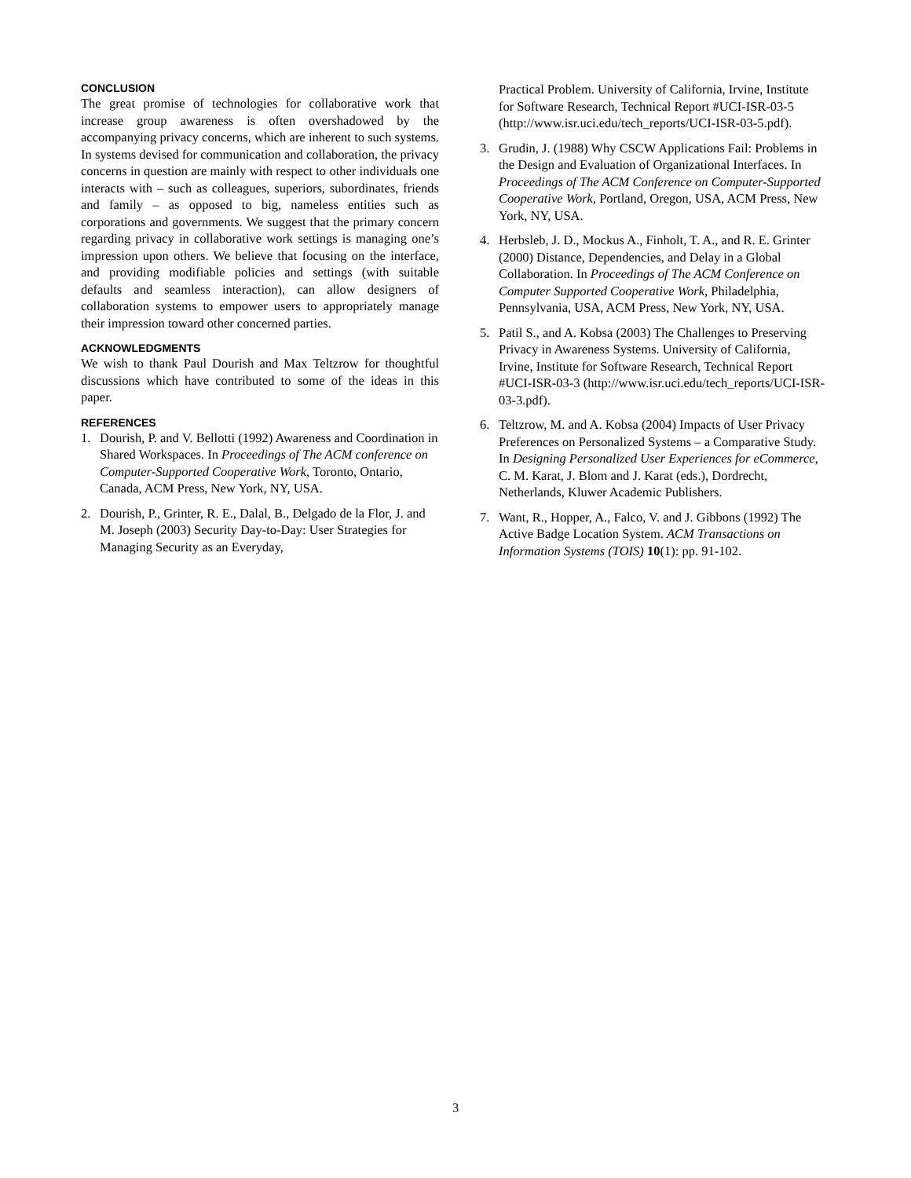CONCLUSION
The great promise of technologies for collaborative work that increase group awareness is often overshadowed by the accompanying privacy concerns, which are inherent to such systems. In systems devised for communication and collaboration, the privacy concerns in question are mainly with respect to other individuals one interacts with – such as colleagues, superiors, subordinates, friends and family – as opposed to big, nameless entities such as corporations and governments. We suggest that the primary concern regarding privacy in collaborative work settings is managing one’s impression upon others. We believe that focusing on the interface, and providing modifiable policies and settings (with suitable defaults and seamless interaction), can allow designers of collaboration systems to empower users to appropriately manage their impression toward other concerned parties.
ACKNOWLEDGMENTS
We wish to thank Paul Dourish and Max Teltzrow for thoughtful discussions which have contributed to some of the ideas in this paper.
REFERENCES
1. Dourish, P. and V. Bellotti (1992) Awareness and Coordination in Shared Workspaces. In Proceedings of The ACM conference on Computer-Supported Cooperative Work, Toronto, Ontario, Canada, ACM Press, New York, NY, USA.
2. Dourish, P., Grinter, R. E., Dalal, B., Delgado de la Flor, J. and M. Joseph (2003) Security Day-to-Day: User Strategies for Managing Security as an Everyday,
Practical Problem. University of California, Irvine, Institute for Software Research, Technical Report #UCI-ISR-03-5 (http://www.isr.uci.edu/tech_reports/UCI-ISR-03-5.pdf).
3. Grudin, J. (1988) Why CSCW Applications Fail: Problems in the Design and Evaluation of Organizational Interfaces. In Proceedings of The ACM Conference on Computer-Supported Cooperative Work, Portland, Oregon, USA, ACM Press, New York, NY, USA.
4. Herbsleb, J. D., Mockus A., Finholt, T. A., and R. E. Grinter (2000) Distance, Dependencies, and Delay in a Global Collaboration. In Proceedings of The ACM Conference on Computer Supported Cooperative Work, Philadelphia, Pennsylvania, USA, ACM Press, New York, NY, USA.
5. Patil S., and A. Kobsa (2003) The Challenges to Preserving Privacy in Awareness Systems. University of California, Irvine, Institute for Software Research, Technical Report #UCI-ISR-03-3 (http://www.isr.uci.edu/tech_reports/UCI-ISR-03-3.pdf).
6. Teltzrow, M. and A. Kobsa (2004) Impacts of User Privacy Preferences on Personalized Systems – a Comparative Study. In Designing Personalized User Experiences for eCommerce, C. M. Karat, J. Blom and J. Karat (eds.), Dordrecht, Netherlands, Kluwer Academic Publishers.
7. Want, R., Hopper, A., Falco, V. and J. Gibbons (1992) The Active Badge Location System. ACM Transactions on Information Systems (TOIS) 10(1): pp. 91-102.
3